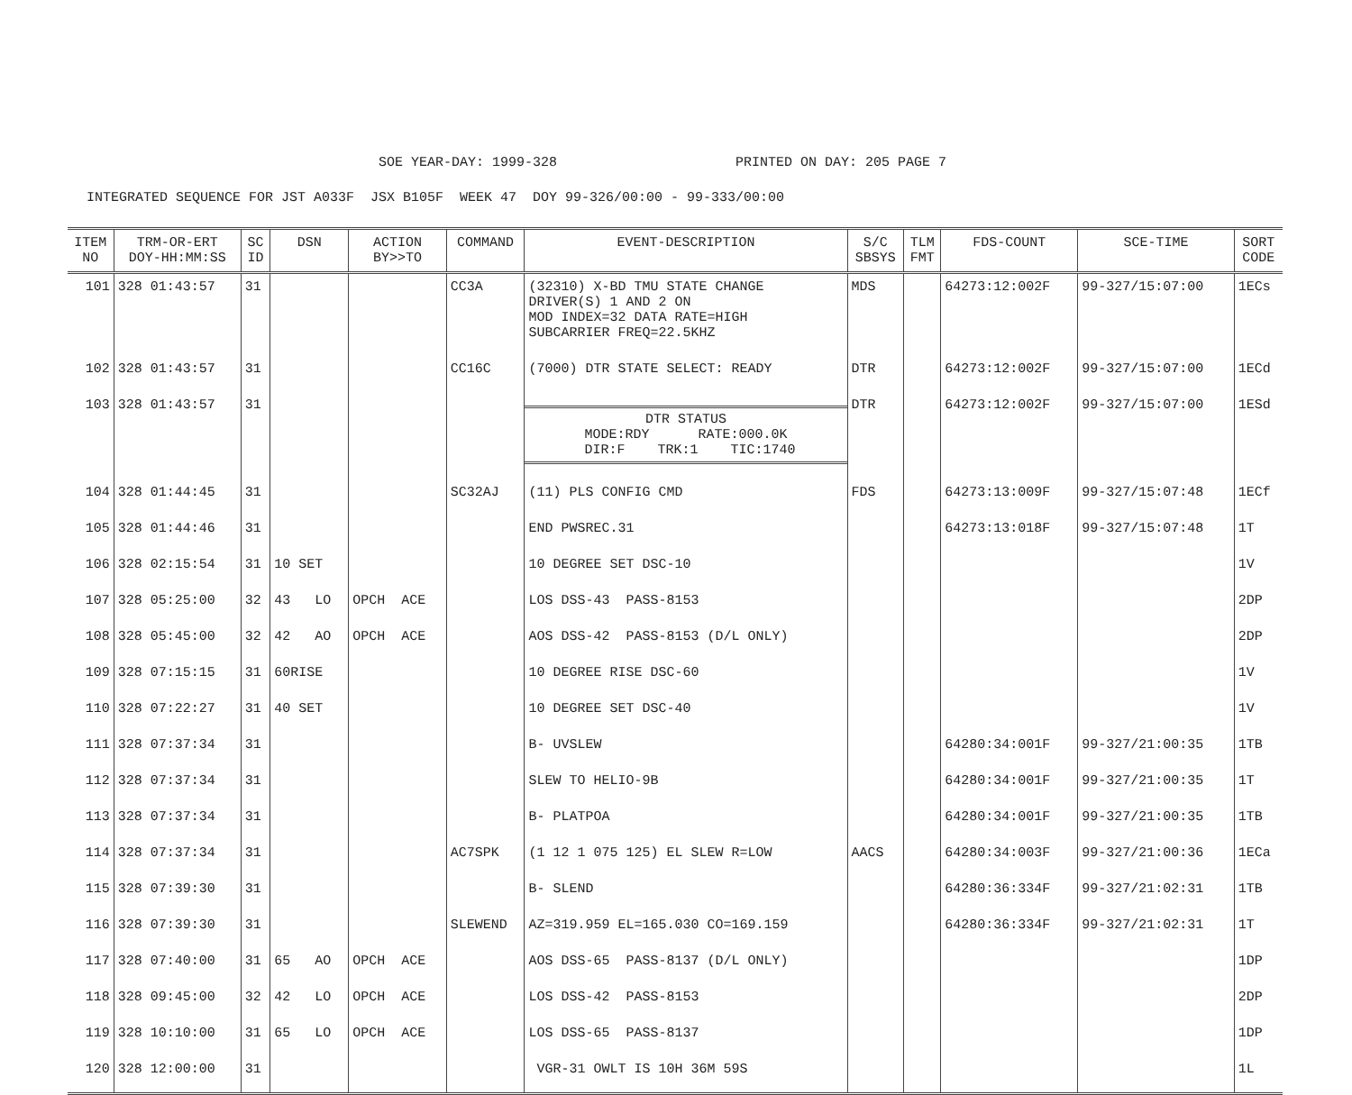SOE YEAR-DAY: 1999-328 PRINTED ON DAY: 205 PAGE 7
INTEGRATED SEQUENCE FOR JST A033F JSX B105F WEEK 47 DOY 99-326/00:00 - 99-333/00:00
| ITEM NO | TRM-OR-ERT DOY-HH:MM:SS | SC ID | DSN | ACTION BY>>TO | COMMAND | EVENT-DESCRIPTION | S/C SBSYS | TLM FMT | FDS-COUNT | SCE-TIME | SORT CODE |
| --- | --- | --- | --- | --- | --- | --- | --- | --- | --- | --- | --- |
| 101 | 328 01:43:57 | 31 | | | CC3A | (32310) X-BD TMU STATE CHANGE DRIVER(S) 1 AND 2 ON MOD INDEX=32 DATA RATE=HIGH SUBCARRIER FREQ=22.5KHZ | MDS | | 64273:12:002F | 99-327/15:07:00 | 1ECs |
| 102 | 328 01:43:57 | 31 | | | CC16C | (7000) DTR STATE SELECT: READY | DTR | | 64273:12:002F | 99-327/15:07:00 | 1ECd |
| 103 | 328 01:43:57 | 31 | | | | DTR STATUS MODE:RDY RATE:000.0K DIR:F TRK:1 TIC:1740 | DTR | | 64273:12:002F | 99-327/15:07:00 | 1ESd |
| 104 | 328 01:44:45 | 31 | | | SC32AJ | (11) PLS CONFIG CMD | FDS | | 64273:13:009F | 99-327/15:07:48 | 1ECf |
| 105 | 328 01:44:46 | 31 | | | | END PWSREC.31 | | | 64273:13:018F | 99-327/15:07:48 | 1T |
| 106 | 328 02:15:54 | 31 | 10 SET | | | 10 DEGREE SET DSC-10 | | | | | 1V |
| 107 | 328 05:25:00 | 32 | 43 LO | OPCH ACE | | LOS DSS-43 PASS-8153 | | | | | 2DP |
| 108 | 328 05:45:00 | 32 | 42 AO | OPCH ACE | | AOS DSS-42 PASS-8153 (D/L ONLY) | | | | | 2DP |
| 109 | 328 07:15:15 | 31 | 60RISE | | | 10 DEGREE RISE DSC-60 | | | | | 1V |
| 110 | 328 07:22:27 | 31 | 40 SET | | | 10 DEGREE SET DSC-40 | | | | | 1V |
| 111 | 328 07:37:34 | 31 | | | | B- UVSLEW | | | 64280:34:001F | 99-327/21:00:35 | 1TB |
| 112 | 328 07:37:34 | 31 | | | | SLEW TO HELIO-9B | | | 64280:34:001F | 99-327/21:00:35 | 1T |
| 113 | 328 07:37:34 | 31 | | | | B- PLATPOA | | | 64280:34:001F | 99-327/21:00:35 | 1TB |
| 114 | 328 07:37:34 | 31 | | | AC7SPK | (1 12 1 075 125) EL SLEW R=LOW | AACS | | 64280:34:003F | 99-327/21:00:36 | 1ECa |
| 115 | 328 07:39:30 | 31 | | | | B- SLEND | | | 64280:36:334F | 99-327/21:02:31 | 1TB |
| 116 | 328 07:39:30 | 31 | | | SLEWEND | AZ=319.959 EL=165.030 CO=169.159 | | | 64280:36:334F | 99-327/21:02:31 | 1T |
| 117 | 328 07:40:00 | 31 | 65 AO | OPCH ACE | | AOS DSS-65 PASS-8137 (D/L ONLY) | | | | | 1DP |
| 118 | 328 09:45:00 | 32 | 42 LO | OPCH ACE | | LOS DSS-42 PASS-8153 | | | | | 2DP |
| 119 | 328 10:10:00 | 31 | 65 LO | OPCH ACE | | LOS DSS-65 PASS-8137 | | | | | 1DP |
| 120 | 328 12:00:00 | 31 | | | | VGR-31 OWLT IS 10H 36M 59S | | | | | 1L |